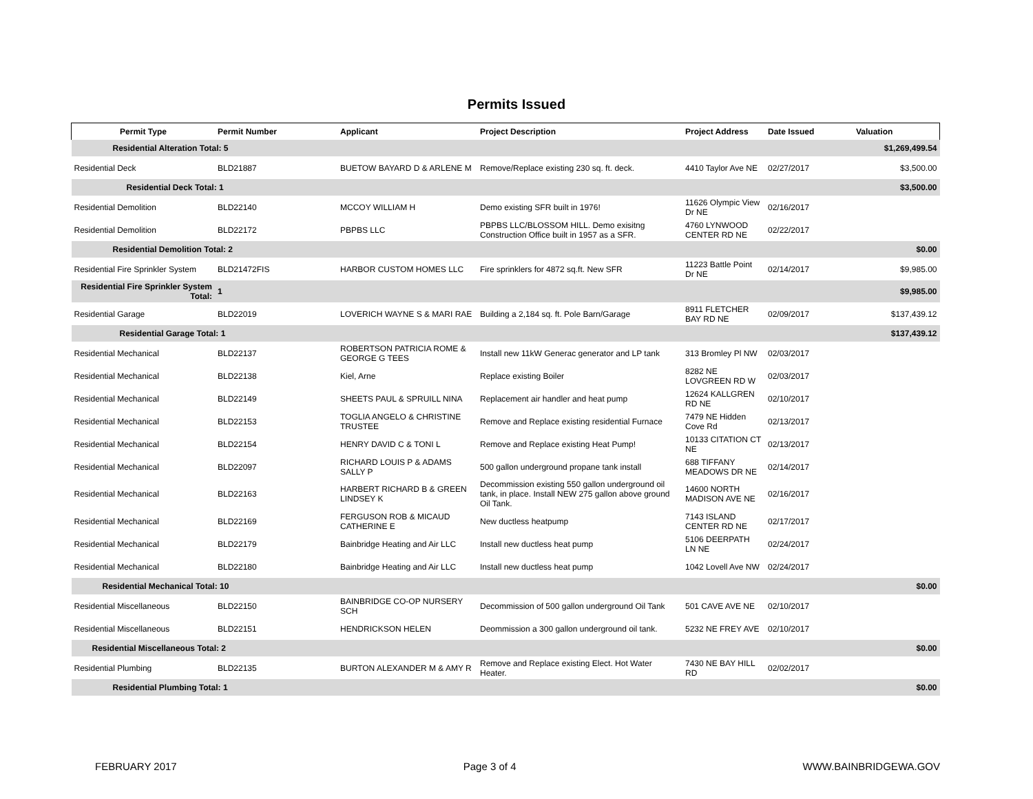Permits Issued
| Permit Type | Permit Number | Applicant | Project Description | Project Address | Date Issued | Valuation |
| --- | --- | --- | --- | --- | --- | --- |
| Residential Alteration Total: 5 | | | | | | $1,269,499.54 |
| Residential Deck | BLD21887 | BUETOW BAYARD D & ARLENE M | Remove/Replace existing 230 sq. ft. deck. | 4410 Taylor Ave NE | 02/27/2017 | $3,500.00 |
| Residential Deck Total: 1 | | | | | | $3,500.00 |
| Residential Demolition | BLD22140 | MCCOY WILLIAM H | Demo existing SFR built in 1976! | 11626 Olympic View Dr NE | 02/16/2017 | |
| Residential Demolition | BLD22172 | PBPBS LLC | PBPBS LLC/BLOSSOM HILL. Demo exisitng Construction Office built in 1957 as a SFR. | 4760 LYNWOOD CENTER RD NE | 02/22/2017 | |
| Residential Demolition Total: 2 | | | | | | $0.00 |
| Residential Fire Sprinkler System | BLD21472FIS | HARBOR CUSTOM HOMES LLC | Fire sprinklers for 4872 sq.ft. New SFR | 11223 Battle Point Dr NE | 02/14/2017 | $9,985.00 |
| Residential Fire Sprinkler System Total: | 1 | | | | | $9,985.00 |
| Residential Garage | BLD22019 | LOVERICH WAYNE S & MARI RAE | Building a 2,184 sq. ft. Pole Barn/Garage | 8911 FLETCHER BAY RD NE | 02/09/2017 | $137,439.12 |
| Residential Garage Total: 1 | | | | | | $137,439.12 |
| Residential Mechanical | BLD22137 | ROBERTSON PATRICIA ROME & GEORGE G TEES | Install new 11kW Generac generator and LP tank | 313 Bromley Pl NW | 02/03/2017 | |
| Residential Mechanical | BLD22138 | Kiel, Arne | Replace existing Boiler | 8282 NE LOVGREEN RD W | 02/03/2017 | |
| Residential Mechanical | BLD22149 | SHEETS PAUL & SPRUILL NINA | Replacement air handler and heat pump | 12624 KALLGREN RD NE | 02/10/2017 | |
| Residential Mechanical | BLD22153 | TOGLIA ANGELO & CHRISTINE TRUSTEE | Remove and Replace existing residential Furnace | 7479 NE Hidden Cove Rd | 02/13/2017 | |
| Residential Mechanical | BLD22154 | HENRY DAVID C & TONI L | Remove and Replace existing Heat Pump! | 10133 CITATION CT NE | 02/13/2017 | |
| Residential Mechanical | BLD22097 | RICHARD LOUIS P & ADAMS SALLY P | 500 gallon underground propane tank install | 688 TIFFANY MEADOWS DR NE | 02/14/2017 | |
| Residential Mechanical | BLD22163 | HARBERT RICHARD B & GREEN LINDSEY K | Decommission existing 550 gallon underground oil tank, in place. Install NEW 275 gallon above ground Oil Tank. | 14600 NORTH MADISON AVE NE | 02/16/2017 | |
| Residential Mechanical | BLD22169 | FERGUSON ROB & MICAUD CATHERINE E | New ductless heatpump | 7143 ISLAND CENTER RD NE | 02/17/2017 | |
| Residential Mechanical | BLD22179 | Bainbridge Heating and Air LLC | Install new ductless heat pump | 5106 DEERPATH LN NE | 02/24/2017 | |
| Residential Mechanical | BLD22180 | Bainbridge Heating and Air LLC | Install new ductless heat pump | 1042 Lovell Ave NW | 02/24/2017 | |
| Residential Mechanical Total: 10 | | | | | | $0.00 |
| Residential Miscellaneous | BLD22150 | BAINBRIDGE CO-OP NURSERY SCH | Decommission of 500 gallon underground Oil Tank | 501 CAVE AVE NE | 02/10/2017 | |
| Residential Miscellaneous | BLD22151 | HENDRICKSON HELEN | Deommission a 300 gallon underground oil tank. | 5232 NE FREY AVE | 02/10/2017 | |
| Residential Miscellaneous Total: 2 | | | | | | $0.00 |
| Residential Plumbing | BLD22135 | BURTON ALEXANDER M & AMY R | Remove and Replace existing Elect. Hot Water Heater. | 7430 NE BAY HILL RD | 02/02/2017 | |
| Residential Plumbing Total: 1 | | | | | | $0.00 |
FEBRUARY 2017 Page 3 of 4 WWW.BAINBRIDGEWA.GOV